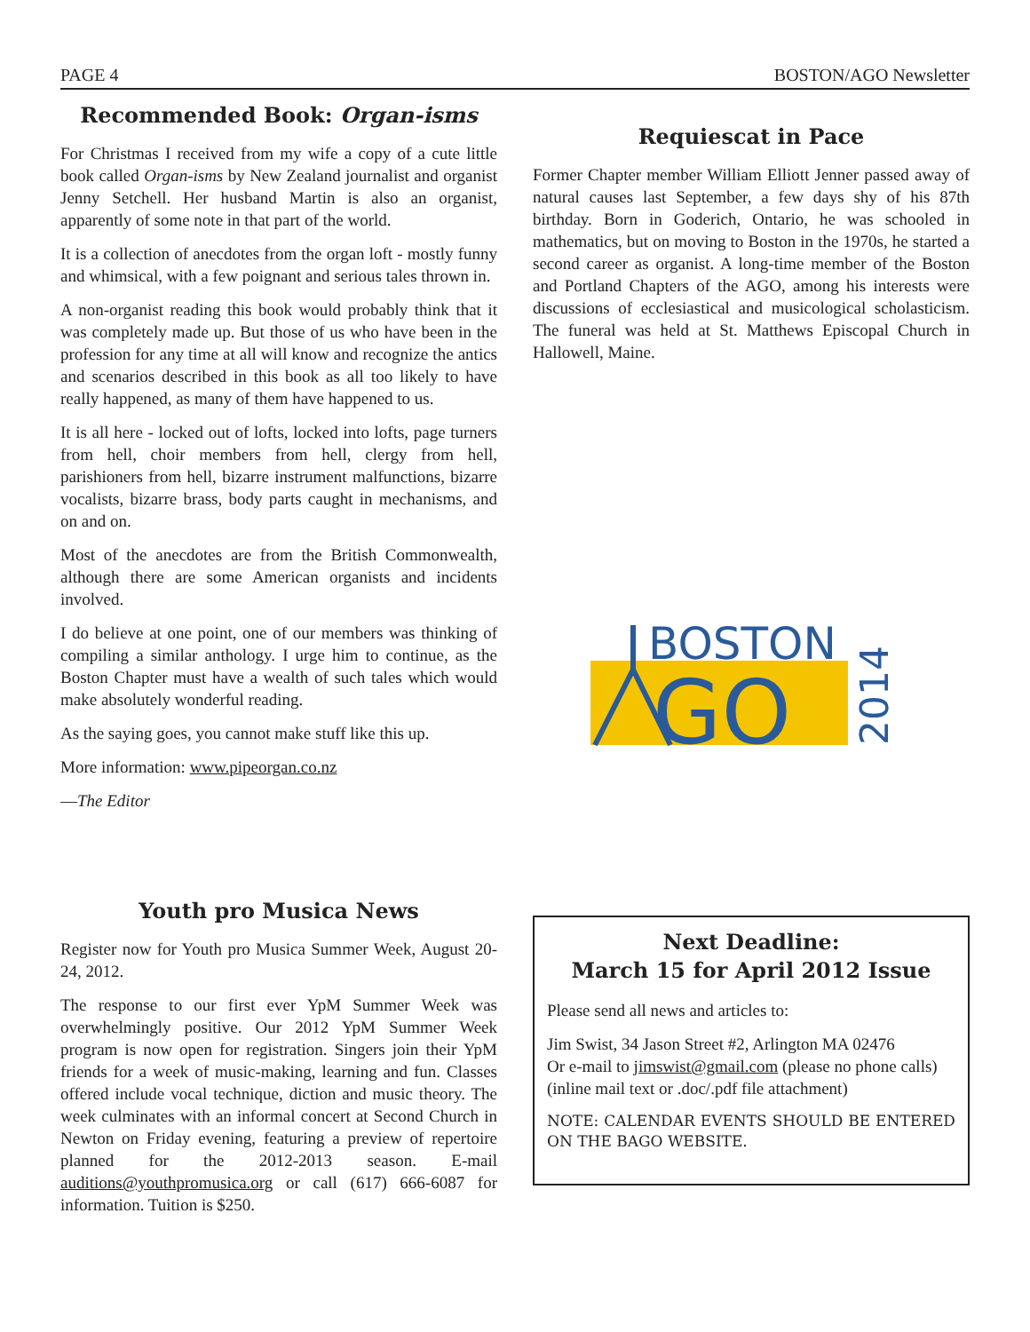PAGE 4 BOSTON/AGO Newsletter
Recommended Book: Organ-isms
For Christmas I received from my wife a copy of a cute little book called Organ-isms by New Zealand journalist and organist Jenny Setchell. Her husband Martin is also an organist, apparently of some note in that part of the world.
It is a collection of anecdotes from the organ loft - mostly funny and whimsical, with a few poignant and serious tales thrown in.
A non-organist reading this book would probably think that it was completely made up. But those of us who have been in the profession for any time at all will know and recognize the antics and scenarios described in this book as all too likely to have really happened, as many of them have happened to us.
It is all here - locked out of lofts, locked into lofts, page turners from hell, choir members from hell, clergy from hell, parishioners from hell, bizarre instrument malfunctions, bizarre vocalists, bizarre brass, body parts caught in mechanisms, and on and on.
Most of the anecdotes are from the British Commonwealth, although there are some American organists and incidents involved.
I do believe at one point, one of our members was thinking of compiling a similar anthology. I urge him to continue, as the Boston Chapter must have a wealth of such tales which would make absolutely wonderful reading.
As the saying goes, you cannot make stuff like this up.
More information: www.pipeorgan.co.nz
—The Editor
Requiescat in Pace
Former Chapter member William Elliott Jenner passed away of natural causes last September, a few days shy of his 87th birthday. Born in Goderich, Ontario, he was schooled in mathematics, but on moving to Boston in the 1970s, he started a second career as organist. A long-time member of the Boston and Portland Chapters of the AGO, among his interests were discussions of ecclesiastical and musicological scholasticism. The funeral was held at St. Matthews Episcopal Church in Hallowell, Maine.
BOSTON
GO
2014
Youth pro Musica News
Register now for Youth pro Musica Summer Week, August 20-24, 2012.
The response to our first ever YpM Summer Week was overwhelmingly positive. Our 2012 YpM Summer Week program is now open for registration. Singers join their YpM friends for a week of music-making, learning and fun. Classes offered include vocal technique, diction and music theory. The week culminates with an informal concert at Second Church in Newton on Friday evening, featuring a preview of repertoire planned for the 2012-2013 season. E-mail auditions@youthpromusica.org or call (617) 666-6087 for information. Tuition is $250.
Next Deadline:
March 15 for April 2012 Issue
Please send all news and articles to:
Jim Swist, 34 Jason Street #2, Arlington MA 02476
Or e-mail to jimswist@gmail.com (please no phone calls)
(inline mail text or .doc/.pdf file attachment)
NOTE: CALENDAR EVENTS SHOULD BE ENTERED ON THE BAGO WEBSITE.